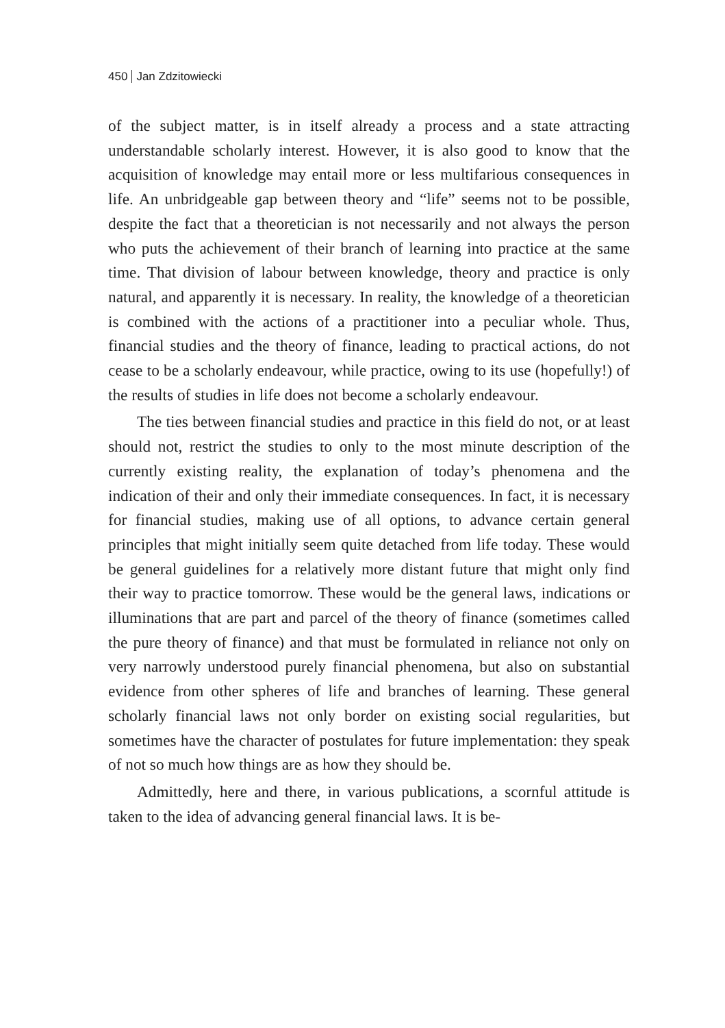450 Jan Zdzitowiecki
of the subject matter, is in itself already a process and a state attracting understandable scholarly interest. However, it is also good to know that the acquisition of knowledge may entail more or less multifarious consequences in life. An unbridgeable gap between theory and “life” seems not to be possible, despite the fact that a theoretician is not necessarily and not always the person who puts the achievement of their branch of learning into practice at the same time. That division of labour between knowledge, theory and practice is only natural, and apparently it is necessary. In reality, the knowledge of a theoretician is combined with the actions of a practitioner into a peculiar whole. Thus, financial studies and the theory of finance, leading to practical actions, do not cease to be a scholarly endeavour, while practice, owing to its use (hopefully!) of the results of studies in life does not become a scholarly endeavour.
The ties between financial studies and practice in this field do not, or at least should not, restrict the studies to only to the most minute description of the currently existing reality, the explanation of today’s phenomena and the indication of their and only their immediate consequences. In fact, it is necessary for financial studies, making use of all options, to advance certain general principles that might initially seem quite detached from life today. These would be general guidelines for a relatively more distant future that might only find their way to practice tomorrow. These would be the general laws, indications or illuminations that are part and parcel of the theory of finance (sometimes called the pure theory of finance) and that must be formulated in reliance not only on very narrowly understood purely financial phenomena, but also on substantial evidence from other spheres of life and branches of learning. These general scholarly financial laws not only border on existing social regularities, but sometimes have the character of postulates for future implementation: they speak of not so much how things are as how they should be.
Admittedly, here and there, in various publications, a scornful attitude is taken to the idea of advancing general financial laws. It is be-